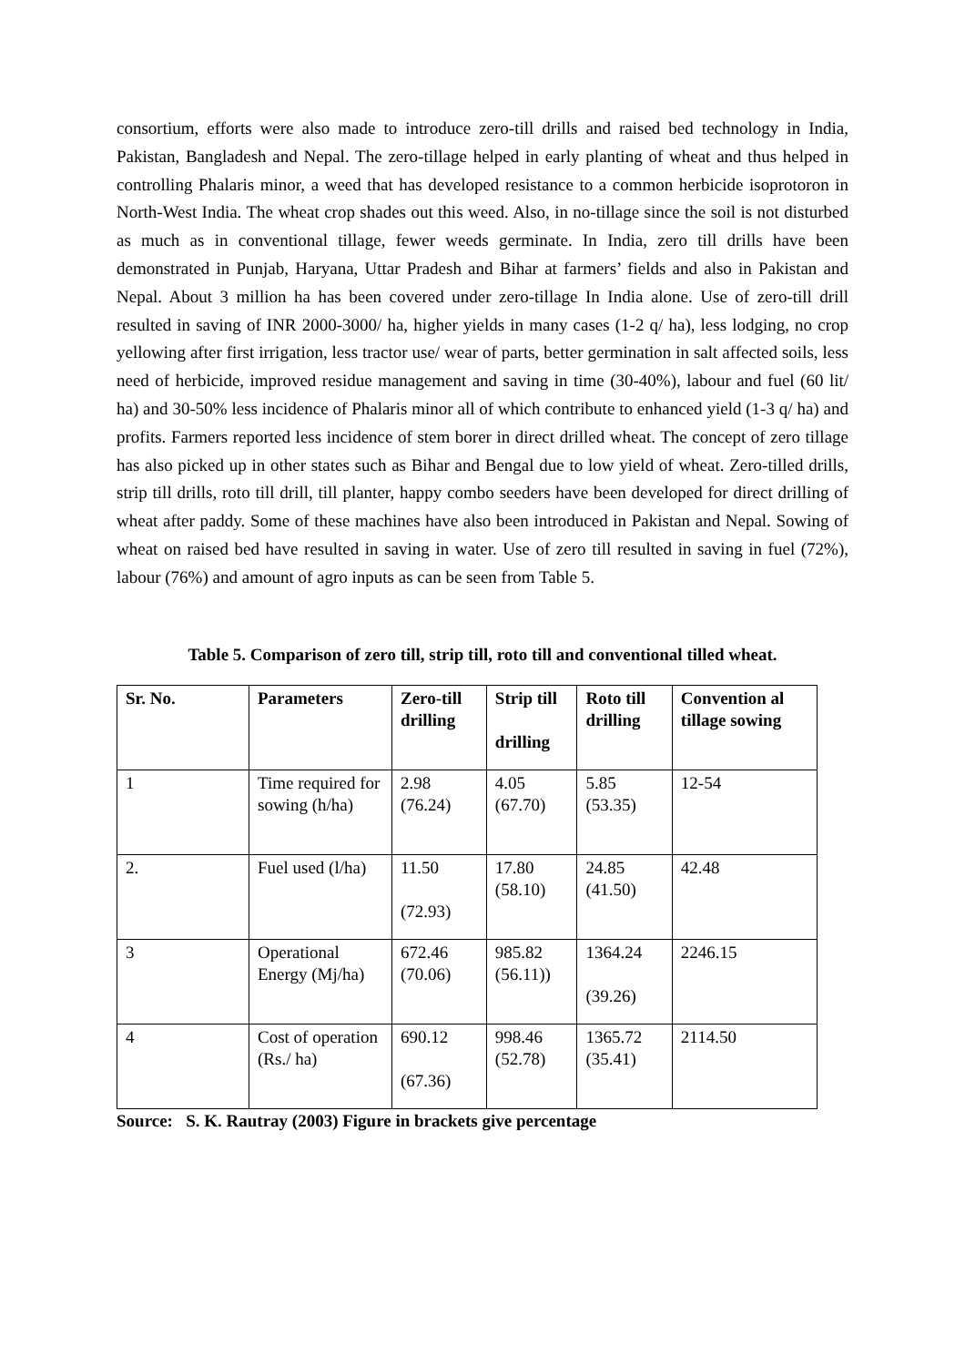consortium, efforts were also made to introduce zero-till drills and raised bed technology in India, Pakistan, Bangladesh and Nepal. The zero-tillage helped in early planting of wheat and thus helped in controlling Phalaris minor, a weed that has developed resistance to a common herbicide isoprotoron in North-West India. The wheat crop shades out this weed. Also, in no-tillage since the soil is not disturbed as much as in conventional tillage, fewer weeds germinate. In India, zero till drills have been demonstrated in Punjab, Haryana, Uttar Pradesh and Bihar at farmers’ fields and also in Pakistan and Nepal. About 3 million ha has been covered under zero-tillage In India alone. Use of zero-till drill resulted in saving of INR 2000-3000/ ha, higher yields in many cases (1-2 q/ ha), less lodging, no crop yellowing after first irrigation, less tractor use/ wear of parts, better germination in salt affected soils, less need of herbicide, improved residue management and saving in time (30-40%), labour and fuel (60 lit/ ha) and 30-50% less incidence of Phalaris minor all of which contribute to enhanced yield (1-3 q/ ha) and profits. Farmers reported less incidence of stem borer in direct drilled wheat. The concept of zero tillage has also picked up in other states such as Bihar and Bengal due to low yield of wheat. Zero-tilled drills, strip till drills, roto till drill, till planter, happy combo seeders have been developed for direct drilling of wheat after paddy. Some of these machines have also been introduced in Pakistan and Nepal. Sowing of wheat on raised bed have resulted in saving in water. Use of zero till resulted in saving in fuel (72%), labour (76%) and amount of agro inputs as can be seen from Table 5.
Table 5. Comparison of zero till, strip till, roto till and conventional tilled wheat.
| Sr. No. | Parameters | Zero-till drilling | Strip till drilling | Roto till drilling | Convention al tillage sowing |
| --- | --- | --- | --- | --- | --- |
| 1 | Time required for sowing (h/ha) | 2.98 (76.24) | 4.05 (67.70) | 5.85 (53.35) | 12-54 |
| 2. | Fuel used (l/ha) | 11.50 (72.93) | 17.80 (58.10) | 24.85 (41.50) | 42.48 |
| 3 | Operational Energy (Mj/ha) | 672.46 (70.06) | 985.82 (56.11)) | 1364.24 (39.26) | 2246.15 |
| 4 | Cost of operation (Rs./ ha) | 690.12 (67.36) | 998.46 (52.78) | 1365.72 (35.41) | 2114.50 |
Source: S. K. Rautray (2003) Figure in brackets give percentage